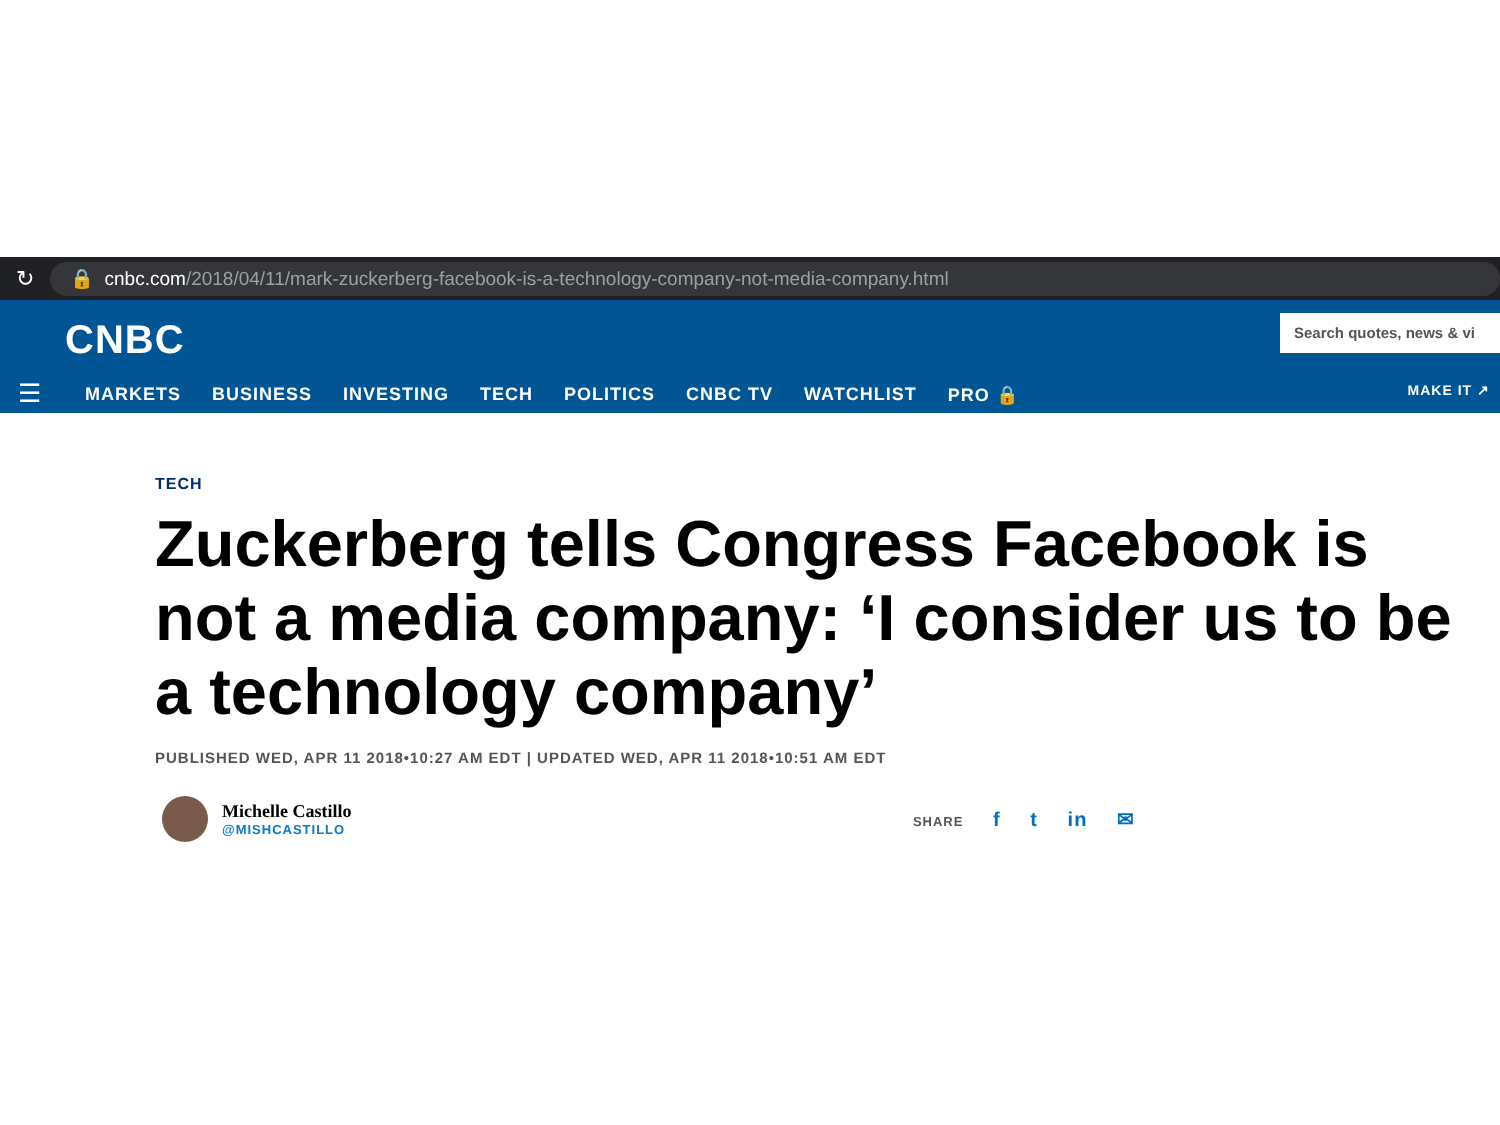↻
🔒 cnbc.com /2018/04/11/mark-zuckerberg-facebook-is-a-technology-company-not-media-company.html
CNBC
Search quotes, news & vi
☰
MARKETS BUSINESS INVESTING TECH POLITICS CNBC TV WATCHLIST PRO 🔒
MAKE IT ↗
TECH
Zuckerberg tells Congress Facebook is not a media company: ‘I consider us to be a technology company’
PUBLISHED WED, APR 11 2018•10:27 AM EDT | UPDATED WED, APR 11 2018•10:51 AM EDT
Michelle Castillo
@MISHCASTILLO
SHARE f t in ✉